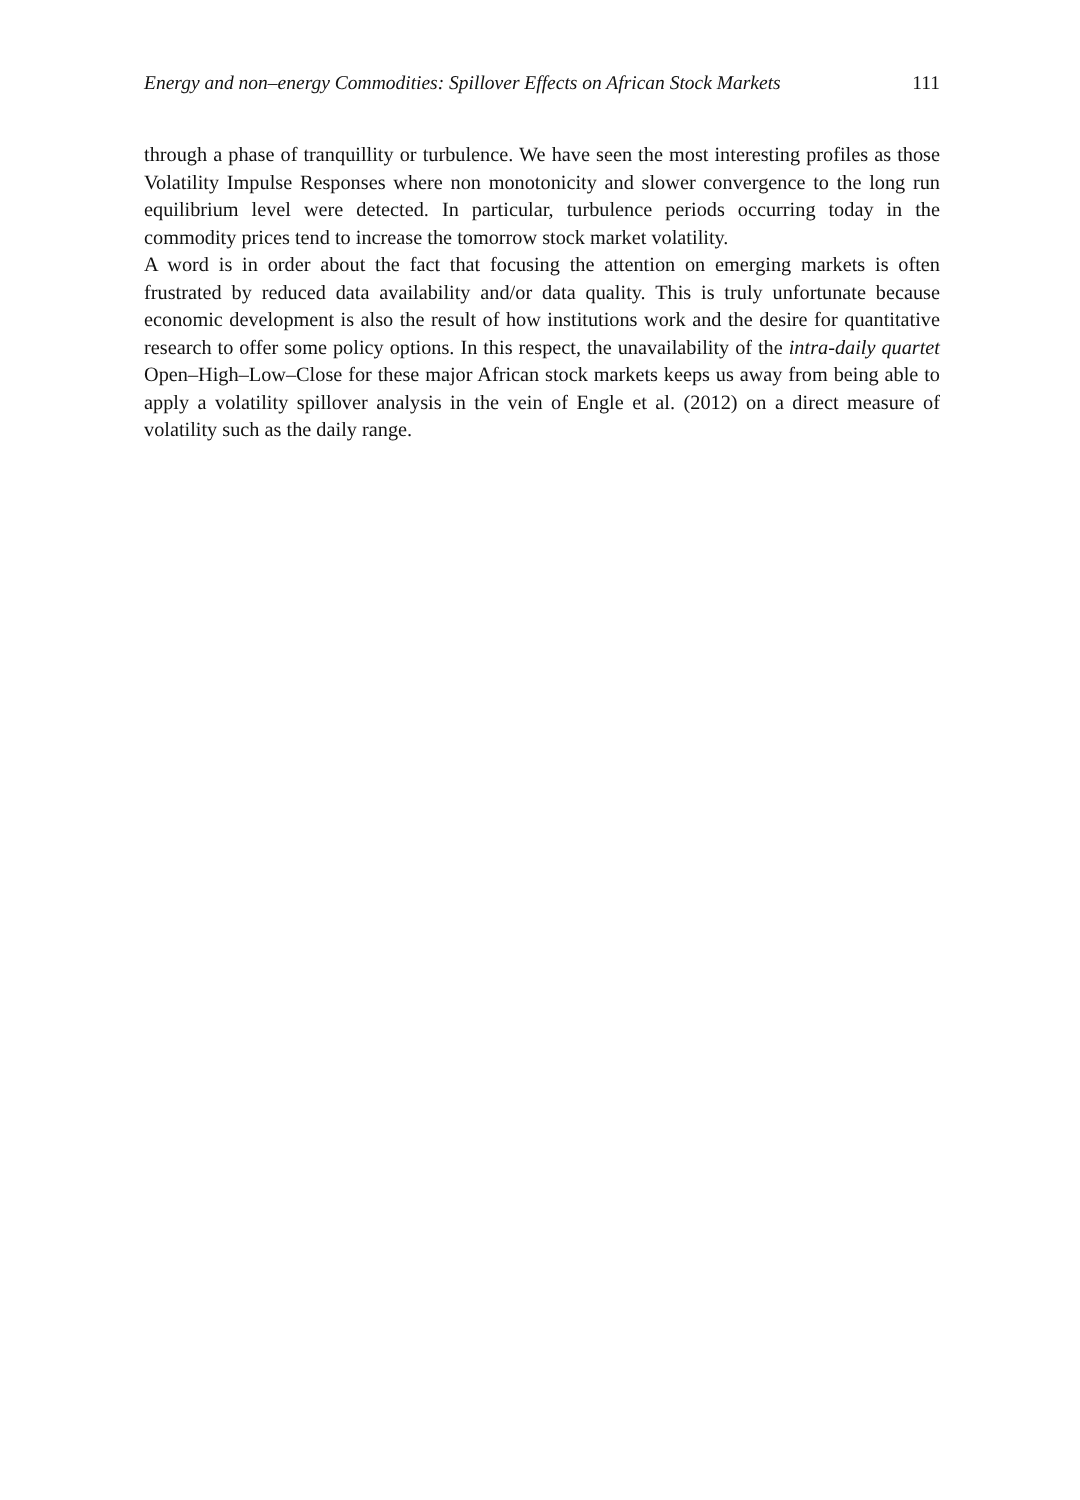Energy and non–energy Commodities: Spillover Effects on African Stock Markets 111
through a phase of tranquillity or turbulence. We have seen the most interesting profiles as those Volatility Impulse Responses where non monotonicity and slower convergence to the long run equilibrium level were detected. In particular, turbulence periods occurring today in the commodity prices tend to increase the tomorrow stock market volatility.
A word is in order about the fact that focusing the attention on emerging markets is often frustrated by reduced data availability and/or data quality. This is truly unfortunate because economic development is also the result of how institutions work and the desire for quantitative research to offer some policy options. In this respect, the unavailability of the intra-daily quartet Open–High–Low–Close for these major African stock markets keeps us away from being able to apply a volatility spillover analysis in the vein of Engle et al. (2012) on a direct measure of volatility such as the daily range.